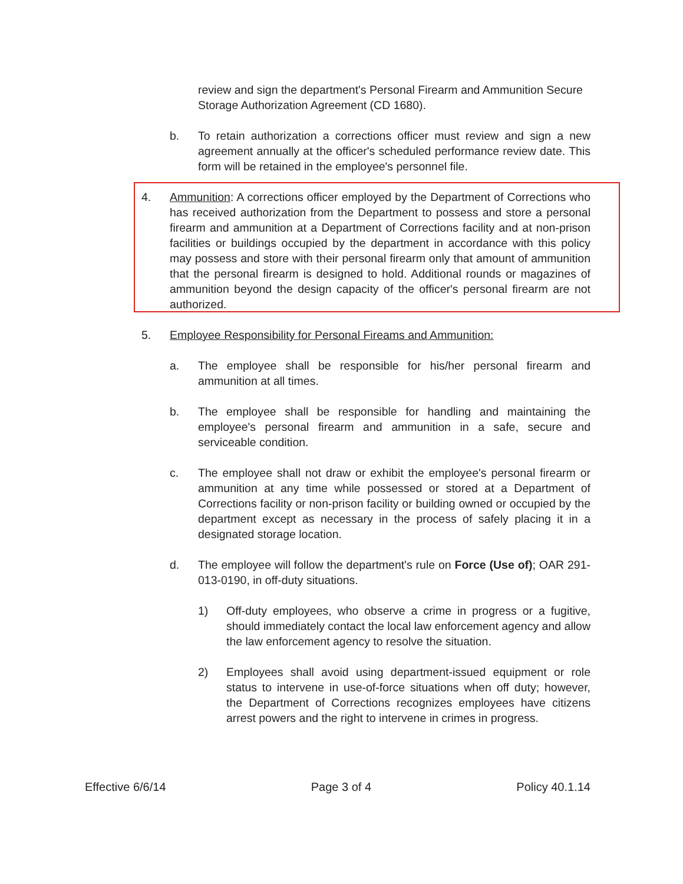review and sign the department's Personal Firearm and Ammunition Secure Storage Authorization Agreement (CD 1680).
b. To retain authorization a corrections officer must review and sign a new agreement annually at the officer's scheduled performance review date. This form will be retained in the employee's personnel file.
4. Ammunition: A corrections officer employed by the Department of Corrections who has received authorization from the Department to possess and store a personal firearm and ammunition at a Department of Corrections facility and at non-prison facilities or buildings occupied by the department in accordance with this policy may possess and store with their personal firearm only that amount of ammunition that the personal firearm is designed to hold. Additional rounds or magazines of ammunition beyond the design capacity of the officer's personal firearm are not authorized.
5. Employee Responsibility for Personal Fireams and Ammunition:
a. The employee shall be responsible for his/her personal firearm and ammunition at all times.
b. The employee shall be responsible for handling and maintaining the employee's personal firearm and ammunition in a safe, secure and serviceable condition.
c. The employee shall not draw or exhibit the employee's personal firearm or ammunition at any time while possessed or stored at a Department of Corrections facility or non-prison facility or building owned or occupied by the department except as necessary in the process of safely placing it in a designated storage location.
d. The employee will follow the department's rule on Force (Use of); OAR 291-013-0190, in off-duty situations.
1) Off-duty employees, who observe a crime in progress or a fugitive, should immediately contact the local law enforcement agency and allow the law enforcement agency to resolve the situation.
2) Employees shall avoid using department-issued equipment or role status to intervene in use-of-force situations when off duty; however, the Department of Corrections recognizes employees have citizens arrest powers and the right to intervene in crimes in progress.
Effective 6/6/14 Page 3 of 4 Policy 40.1.14